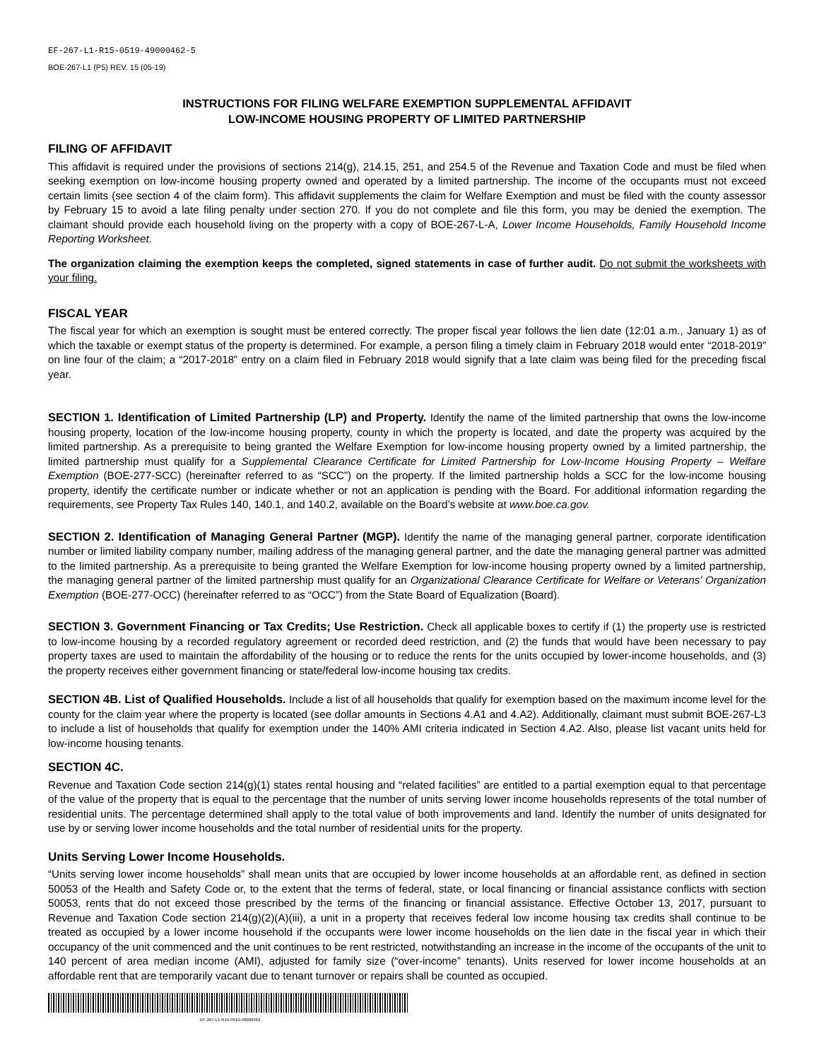EF-267-L1-R15-0519-49000462-5
BOE-267-L1 (P5) REV. 15 (05-19)
INSTRUCTIONS FOR FILING WELFARE EXEMPTION SUPPLEMENTAL AFFIDAVIT
LOW-INCOME HOUSING PROPERTY OF LIMITED PARTNERSHIP
FILING OF AFFIDAVIT
This affidavit is required under the provisions of sections 214(g), 214.15, 251, and 254.5 of the Revenue and Taxation Code and must be filed when seeking exemption on low-income housing property owned and operated by a limited partnership. The income of the occupants must not exceed certain limits (see section 4 of the claim form). This affidavit supplements the claim for Welfare Exemption and must be filed with the county assessor by February 15 to avoid a late filing penalty under section 270. If you do not complete and file this form, you may be denied the exemption. The claimant should provide each household living on the property with a copy of BOE-267-L-A, Lower Income Households, Family Household Income Reporting Worksheet.
The organization claiming the exemption keeps the completed, signed statements in case of further audit. Do not submit the worksheets with your filing.
FISCAL YEAR
The fiscal year for which an exemption is sought must be entered correctly. The proper fiscal year follows the lien date (12:01 a.m., January 1) as of which the taxable or exempt status of the property is determined. For example, a person filing a timely claim in February 2018 would enter “2018-2019” on line four of the claim; a “2017-2018” entry on a claim filed in February 2018 would signify that a late claim was being filed for the preceding fiscal year.
SECTION 1. Identification of Limited Partnership (LP) and Property. Identify the name of the limited partnership that owns the low-income housing property, location of the low-income housing property, county in which the property is located, and date the property was acquired by the limited partnership. As a prerequisite to being granted the Welfare Exemption for low-income housing property owned by a limited partnership, the limited partnership must qualify for a Supplemental Clearance Certificate for Limited Partnership for Low-Income Housing Property – Welfare Exemption (BOE-277-SCC) (hereinafter referred to as “SCC”) on the property. If the limited partnership holds a SCC for the low-income housing property, identify the certificate number or indicate whether or not an application is pending with the Board. For additional information regarding the requirements, see Property Tax Rules 140, 140.1, and 140.2, available on the Board’s website at www.boe.ca.gov.
SECTION 2. Identification of Managing General Partner (MGP). Identify the name of the managing general partner, corporate identification number or limited liability company number, mailing address of the managing general partner, and the date the managing general partner was admitted to the limited partnership. As a prerequisite to being granted the Welfare Exemption for low-income housing property owned by a limited partnership, the managing general partner of the limited partnership must qualify for an Organizational Clearance Certificate for Welfare or Veterans’ Organization Exemption (BOE-277-OCC) (hereinafter referred to as “OCC”) from the State Board of Equalization (Board).
SECTION 3. Government Financing or Tax Credits; Use Restriction. Check all applicable boxes to certify if (1) the property use is restricted to low-income housing by a recorded regulatory agreement or recorded deed restriction, and (2) the funds that would have been necessary to pay property taxes are used to maintain the affordability of the housing or to reduce the rents for the units occupied by lower-income households, and (3) the property receives either government financing or state/federal low-income housing tax credits.
SECTION 4B. List of Qualified Households. Include a list of all households that qualify for exemption based on the maximum income level for the county for the claim year where the property is located (see dollar amounts in Sections 4.A1 and 4.A2). Additionally, claimant must submit BOE-267-L3 to include a list of households that qualify for exemption under the 140% AMI criteria indicated in Section 4.A2. Also, please list vacant units held for low-income housing tenants.
SECTION 4C.
Revenue and Taxation Code section 214(g)(1) states rental housing and “related facilities” are entitled to a partial exemption equal to that percentage of the value of the property that is equal to the percentage that the number of units serving lower income households represents of the total number of residential units. The percentage determined shall apply to the total value of both improvements and land. Identify the number of units designated for use by or serving lower income households and the total number of residential units for the property.
Units Serving Lower Income Households.
“Units serving lower income households” shall mean units that are occupied by lower income households at an affordable rent, as defined in section 50053 of the Health and Safety Code or, to the extent that the terms of federal, state, or local financing or financial assistance conflicts with section 50053, rents that do not exceed those prescribed by the terms of the financing or financial assistance. Effective October 13, 2017, pursuant to Revenue and Taxation Code section 214(g)(2)(A)(iii), a unit in a property that receives federal low income housing tax credits shall continue to be treated as occupied by a lower income household if the occupants were lower income households on the lien date in the fiscal year in which their occupancy of the unit commenced and the unit continues to be rent restricted, notwithstanding an increase in the income of the occupants of the unit to 140 percent of area median income (AMI), adjusted for family size (“over-income” tenants). Units reserved for lower income households at an affordable rent that are temporarily vacant due to tenant turnover or repairs shall be counted as occupied.
EF-267-L1-R15-0519-49000462